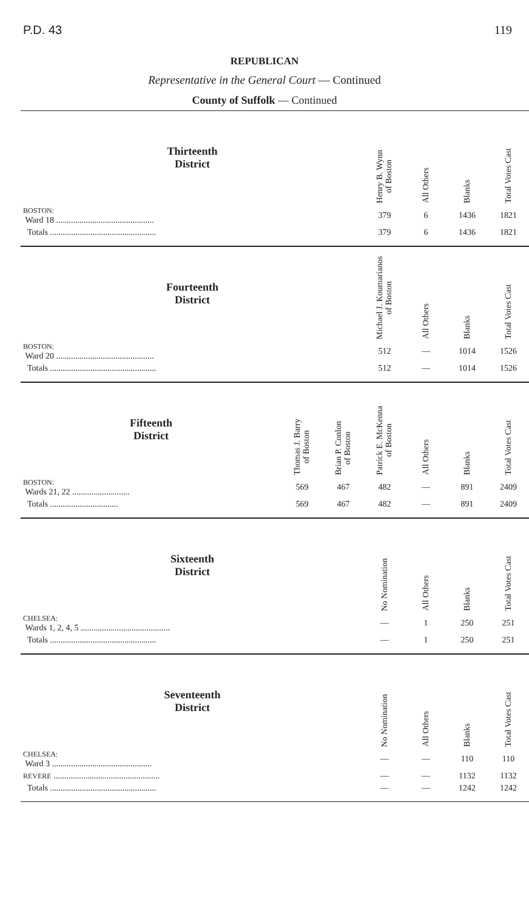P.D. 43 119
REPUBLICAN
Representative in the General Court — Continued
County of Suffolk — Continued
| Thirteenth District | Henry B. Wynn of Boston | All Others | Blanks | Total Votes Cast |
| --- | --- | --- | --- | --- |
| BOSTON: Ward 18 .............................................. | 379 | 6 | 1436 | 1821 |
| Totals .................................................. | 379 | 6 | 1436 | 1821 |
| Fourteenth District | Michael J. Koumarianos of Boston | All Others | Blanks | Total Votes Cast |
| --- | --- | --- | --- | --- |
| BOSTON: Ward 20 .............................................. | 512 | — | 1014 | 1526 |
| Totals .................................................. | 512 | — | 1014 | 1526 |
| Fifteenth District | Thomas J. Barry of Boston | Brian P. Conlon of Boston | Patrick E. McKenna of Boston | All Others | Blanks | Total Votes Cast |
| --- | --- | --- | --- | --- | --- | --- |
| BOSTON: Wards 21, 22 ........................... | 569 | 467 | 482 | — | 891 | 2409 |
| Totals ................................ | 569 | 467 | 482 | — | 891 | 2409 |
| Sixteenth District | No Nomination | All Others | Blanks | Total Votes Cast |
| --- | --- | --- | --- | --- |
| CHELSEA: Wards 1, 2, 4, 5 .......................................... | — | 1 | 250 | 251 |
| Totals .................................................. | — | 1 | 250 | 251 |
| Seventeenth District | No Nomination | All Others | Blanks | Total Votes Cast |
| --- | --- | --- | --- | --- |
| CHELSEA: Ward 3 ............................................... | — | — | 110 | 110 |
| REVERE .................................................. | — | — | 1132 | 1132 |
| Totals .................................................. | — | — | 1242 | 1242 |